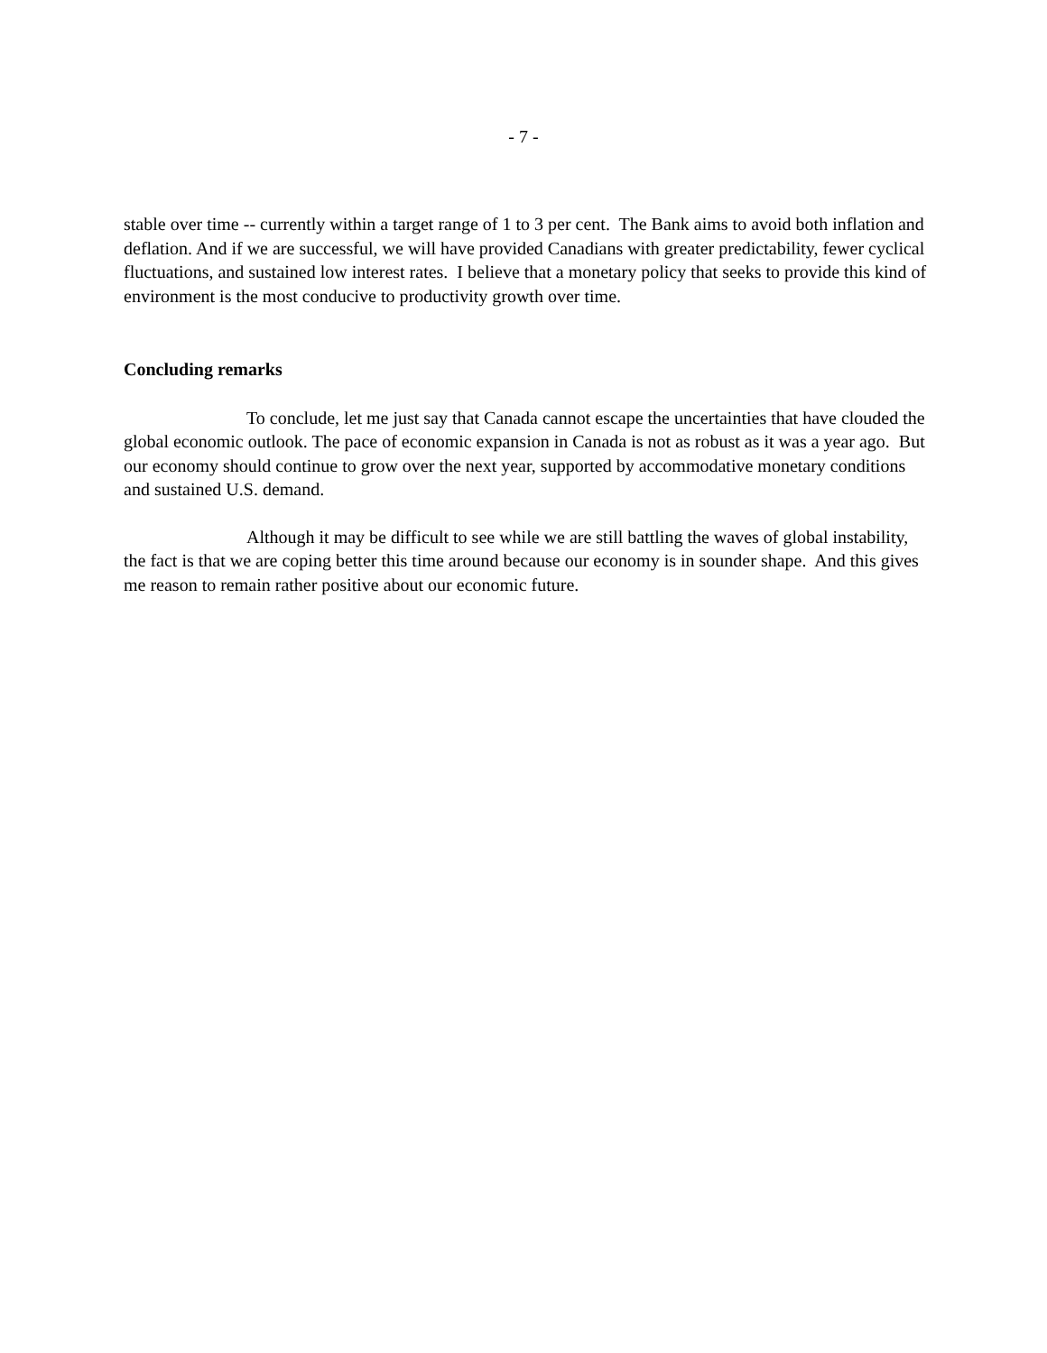- 7 -
stable over time -- currently within a target range of 1 to 3 per cent. The Bank aims to avoid both inflation and deflation. And if we are successful, we will have provided Canadians with greater predictability, fewer cyclical fluctuations, and sustained low interest rates. I believe that a monetary policy that seeks to provide this kind of environment is the most conducive to productivity growth over time.
Concluding remarks
To conclude, let me just say that Canada cannot escape the uncertainties that have clouded the global economic outlook. The pace of economic expansion in Canada is not as robust as it was a year ago. But our economy should continue to grow over the next year, supported by accommodative monetary conditions and sustained U.S. demand.
Although it may be difficult to see while we are still battling the waves of global instability, the fact is that we are coping better this time around because our economy is in sounder shape. And this gives me reason to remain rather positive about our economic future.